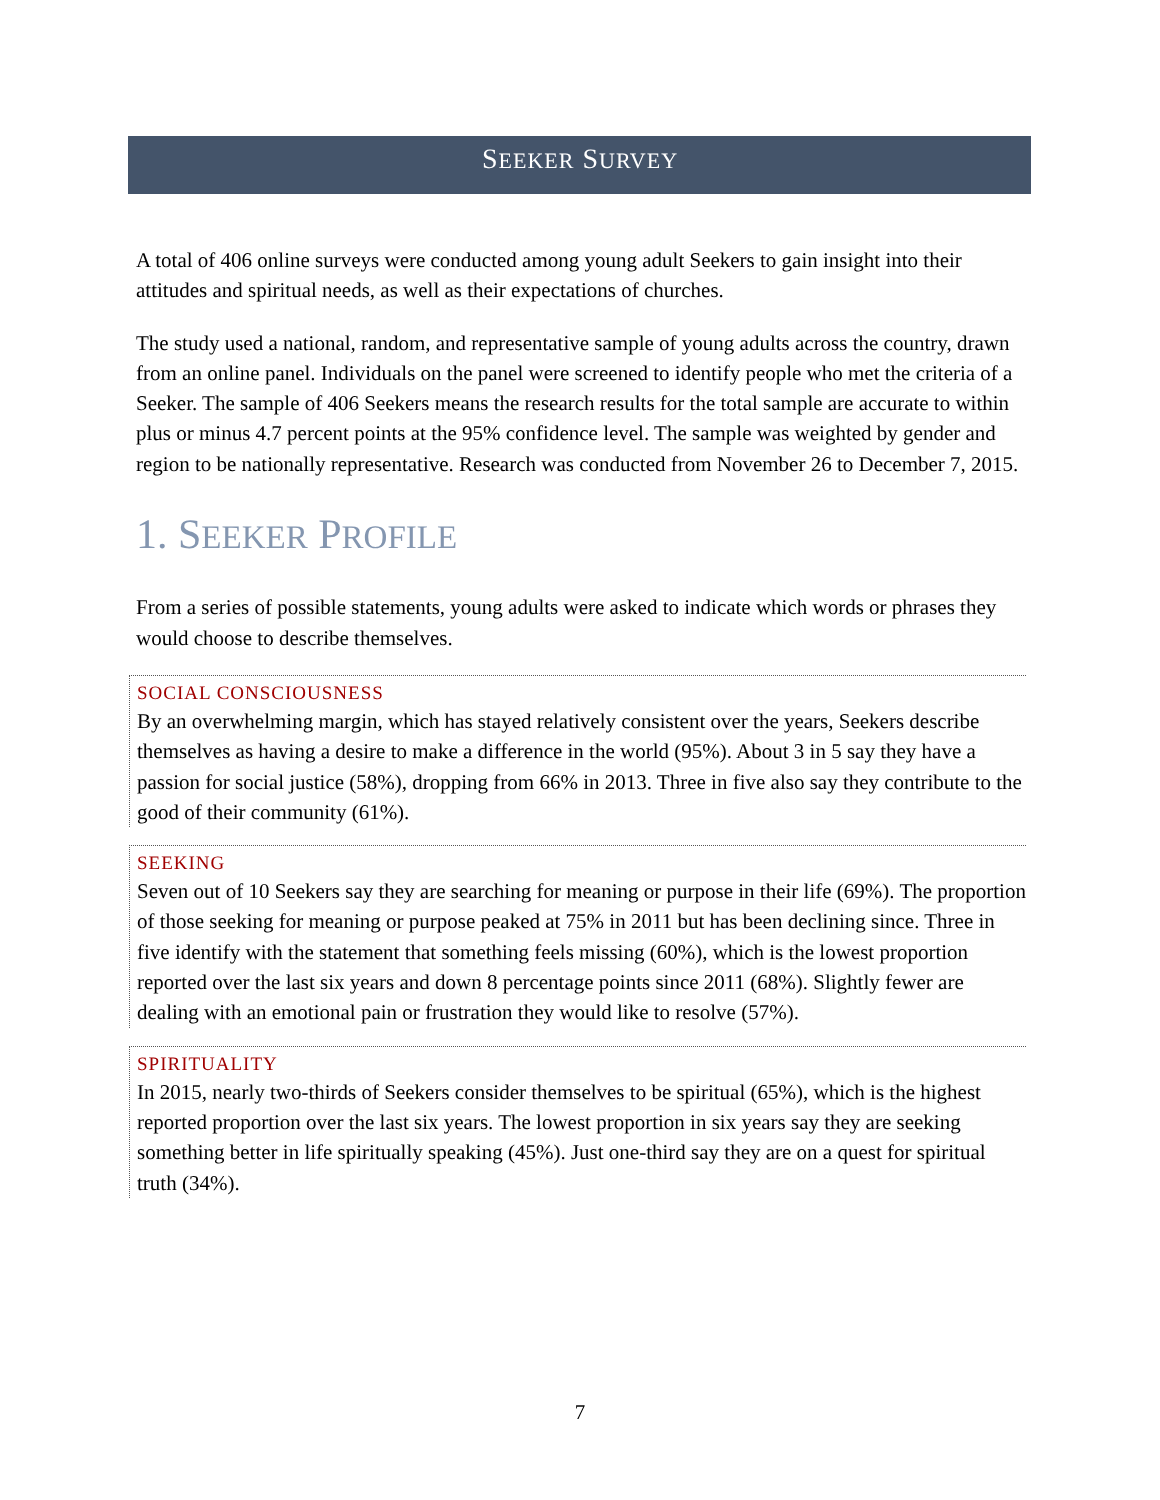SEEKER SURVEY
A total of 406 online surveys were conducted among young adult Seekers to gain insight into their attitudes and spiritual needs, as well as their expectations of churches.
The study used a national, random, and representative sample of young adults across the country, drawn from an online panel. Individuals on the panel were screened to identify people who met the criteria of a Seeker. The sample of 406 Seekers means the research results for the total sample are accurate to within plus or minus 4.7 percent points at the 95% confidence level. The sample was weighted by gender and region to be nationally representative. Research was conducted from November 26 to December 7, 2015.
1. SEEKER PROFILE
From a series of possible statements, young adults were asked to indicate which words or phrases they would choose to describe themselves.
SOCIAL CONSCIOUSNESS
By an overwhelming margin, which has stayed relatively consistent over the years, Seekers describe themselves as having a desire to make a difference in the world (95%). About 3 in 5 say they have a passion for social justice (58%), dropping from 66% in 2013. Three in five also say they contribute to the good of their community (61%).
SEEKING
Seven out of 10 Seekers say they are searching for meaning or purpose in their life (69%). The proportion of those seeking for meaning or purpose peaked at 75% in 2011 but has been declining since. Three in five identify with the statement that something feels missing (60%), which is the lowest proportion reported over the last six years and down 8 percentage points since 2011 (68%). Slightly fewer are dealing with an emotional pain or frustration they would like to resolve (57%).
SPIRITUALITY
In 2015, nearly two-thirds of Seekers consider themselves to be spiritual (65%), which is the highest reported proportion over the last six years. The lowest proportion in six years say they are seeking something better in life spiritually speaking (45%). Just one-third say they are on a quest for spiritual truth (34%).
7